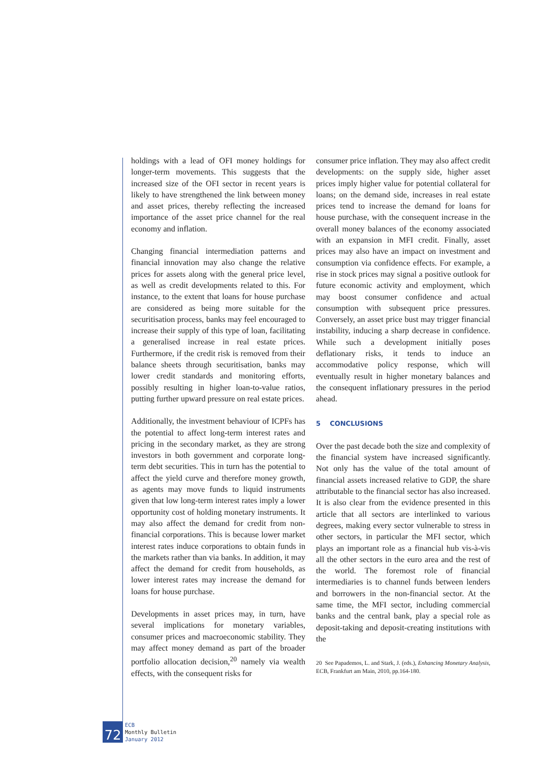holdings with a lead of OFI money holdings for longer-term movements. This suggests that the increased size of the OFI sector in recent years is likely to have strengthened the link between money and asset prices, thereby reflecting the increased importance of the asset price channel for the real economy and inflation.
Changing financial intermediation patterns and financial innovation may also change the relative prices for assets along with the general price level, as well as credit developments related to this. For instance, to the extent that loans for house purchase are considered as being more suitable for the securitisation process, banks may feel encouraged to increase their supply of this type of loan, facilitating a generalised increase in real estate prices. Furthermore, if the credit risk is removed from their balance sheets through securitisation, banks may lower credit standards and monitoring efforts, possibly resulting in higher loan-to-value ratios, putting further upward pressure on real estate prices.
Additionally, the investment behaviour of ICPFs has the potential to affect long-term interest rates and pricing in the secondary market, as they are strong investors in both government and corporate long-term debt securities. This in turn has the potential to affect the yield curve and therefore money growth, as agents may move funds to liquid instruments given that low long-term interest rates imply a lower opportunity cost of holding monetary instruments. It may also affect the demand for credit from non-financial corporations. This is because lower market interest rates induce corporations to obtain funds in the markets rather than via banks. In addition, it may affect the demand for credit from households, as lower interest rates may increase the demand for loans for house purchase.
Developments in asset prices may, in turn, have several implications for monetary variables, consumer prices and macroeconomic stability. They may affect money demand as part of the broader portfolio allocation decision,<sup>20</sup> namely via wealth effects, with the consequent risks for
consumer price inflation. They may also affect credit developments: on the supply side, higher asset prices imply higher value for potential collateral for loans; on the demand side, increases in real estate prices tend to increase the demand for loans for house purchase, with the consequent increase in the overall money balances of the economy associated with an expansion in MFI credit. Finally, asset prices may also have an impact on investment and consumption via confidence effects. For example, a rise in stock prices may signal a positive outlook for future economic activity and employment, which may boost consumer confidence and actual consumption with subsequent price pressures. Conversely, an asset price bust may trigger financial instability, inducing a sharp decrease in confidence. While such a development initially poses deflationary risks, it tends to induce an accommodative policy response, which will eventually result in higher monetary balances and the consequent inflationary pressures in the period ahead.
5 CONCLUSIONS
Over the past decade both the size and complexity of the financial system have increased significantly. Not only has the value of the total amount of financial assets increased relative to GDP, the share attributable to the financial sector has also increased. It is also clear from the evidence presented in this article that all sectors are interlinked to various degrees, making every sector vulnerable to stress in other sectors, in particular the MFI sector, which plays an important role as a financial hub vis-à-vis all the other sectors in the euro area and the rest of the world. The foremost role of financial intermediaries is to channel funds between lenders and borrowers in the non-financial sector. At the same time, the MFI sector, including commercial banks and the central bank, play a special role as deposit-taking and deposit-creating institutions with the
20 See Papademos, L. and Stark, J. (eds.), Enhancing Monetary Analysis, ECB, Frankfurt am Main, 2010, pp.164-180.
72
ECB
Monthly Bulletin
January 2012